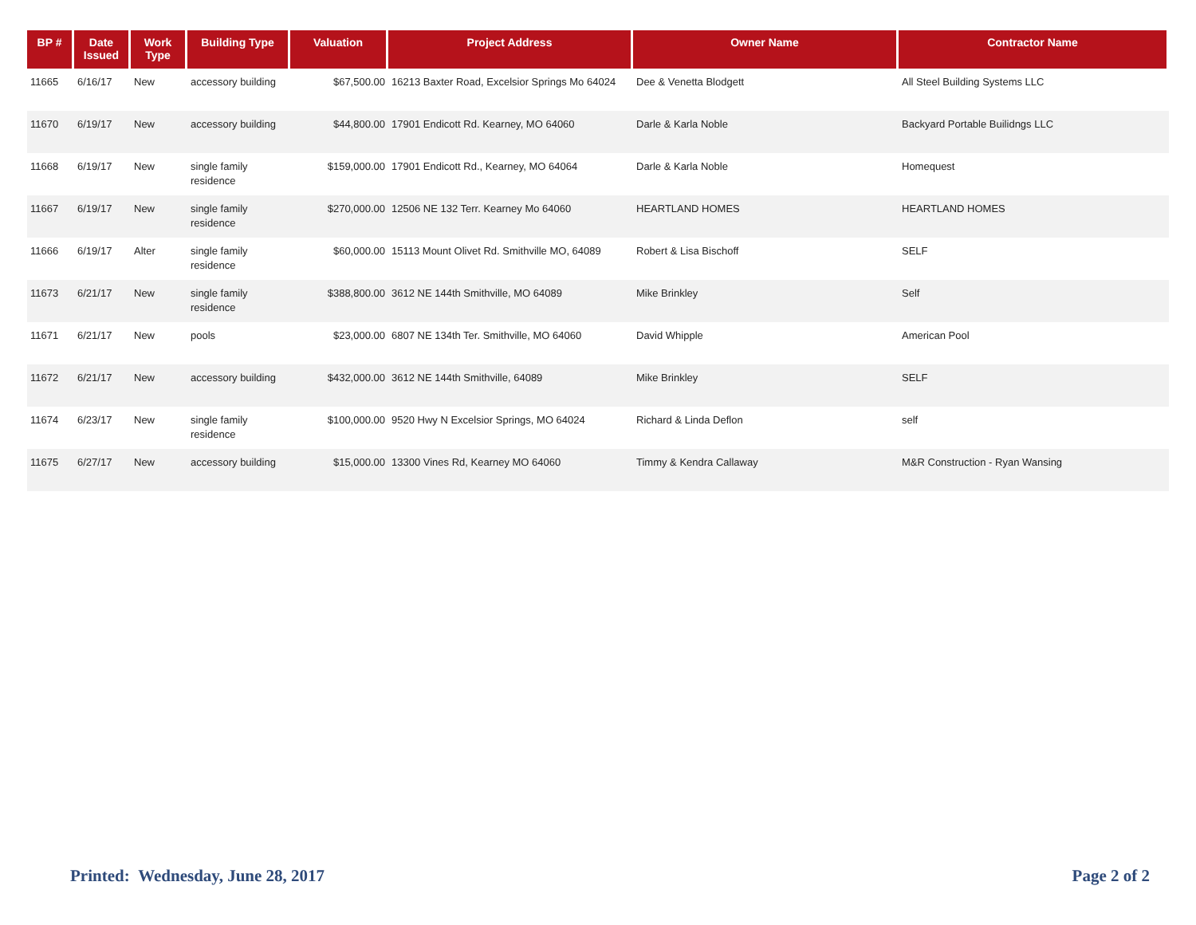| BP # | Date Issued | Work Type | Building Type | Valuation | Project Address | Owner Name | Contractor Name |
| --- | --- | --- | --- | --- | --- | --- | --- |
| 11665 | 6/16/17 | New | accessory building | $67,500.00 | 16213 Baxter Road, Excelsior Springs Mo 64024 | Dee & Venetta Blodgett | All Steel Building Systems LLC |
| 11670 | 6/19/17 | New | accessory building | $44,800.00 | 17901 Endicott Rd. Kearney, MO 64060 | Darle & Karla Noble | Backyard Portable Builidngs LLC |
| 11668 | 6/19/17 | New | single family residence | $159,000.00 | 17901 Endicott Rd., Kearney, MO 64064 | Darle & Karla Noble | Homequest |
| 11667 | 6/19/17 | New | single family residence | $270,000.00 | 12506 NE 132 Terr. Kearney Mo 64060 | HEARTLAND HOMES | HEARTLAND HOMES |
| 11666 | 6/19/17 | Alter | single family residence | $60,000.00 | 15113 Mount Olivet Rd. Smithville MO, 64089 | Robert & Lisa Bischoff | SELF |
| 11673 | 6/21/17 | New | single family residence | $388,800.00 | 3612 NE 144th Smithville, MO 64089 | Mike Brinkley | Self |
| 11671 | 6/21/17 | New | pools | $23,000.00 | 6807 NE 134th Ter. Smithville, MO 64060 | David Whipple | American Pool |
| 11672 | 6/21/17 | New | accessory building | $432,000.00 | 3612 NE 144th Smithville, 64089 | Mike Brinkley | SELF |
| 11674 | 6/23/17 | New | single family residence | $100,000.00 | 9520 Hwy N Excelsior Springs, MO 64024 | Richard & Linda Deflon | self |
| 11675 | 6/27/17 | New | accessory building | $15,000.00 | 13300 Vines Rd, Kearney MO 64060 | Timmy & Kendra Callaway | M&R Construction - Ryan Wansing |
Printed: Wednesday, June 28, 2017 Page 2 of 2